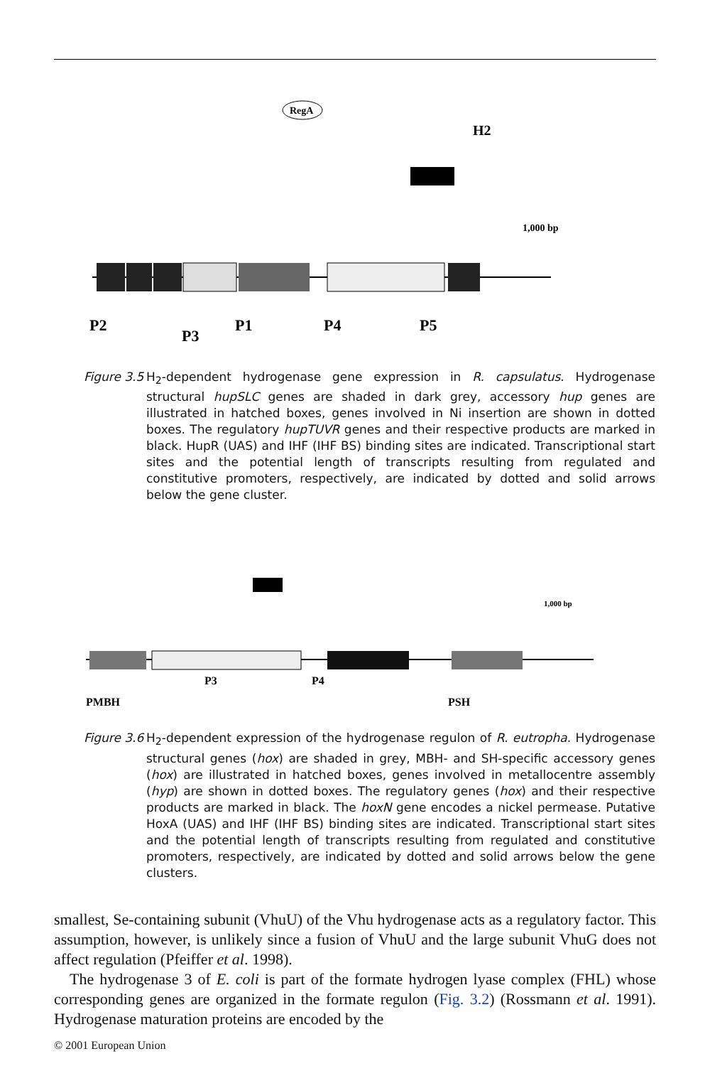RegA
1,000 bp
P2
P3
P1
P4
P5
H2
Figure 3.5
H<sub>2</sub>-dependent hydrogenase gene expression in R. capsulatus. Hydrogenase structural hupSLC genes are shaded in dark grey, accessory hup genes are illustrated in hatched boxes, genes involved in Ni insertion are shown in dotted boxes. The regulatory hupTUVR genes and their respective products are marked in black. HupR (UAS) and IHF (IHF BS) binding sites are indicated. Transcriptional start sites and the potential length of transcripts resulting from regulated and constitutive promoters, respectively, are indicated by dotted and solid arrows below the gene cluster.
1,000 bp
PMBH
PSH
P3
P4
Figure 3.6
H<sub>2</sub>-dependent expression of the hydrogenase regulon of R. eutropha. Hydrogenase structural genes (hox) are shaded in grey, MBH- and SH-specific accessory genes (hox) are illustrated in hatched boxes, genes involved in metallocentre assembly (hyp) are shown in dotted boxes. The regulatory genes (hox) and their respective products are marked in black. The hoxN gene encodes a nickel permease. Putative HoxA (UAS) and IHF (IHF BS) binding sites are indicated. Transcriptional start sites and the potential length of transcripts resulting from regulated and constitutive promoters, respectively, are indicated by dotted and solid arrows below the gene clusters.
smallest, Se-containing subunit (VhuU) of the Vhu hydrogenase acts as a regulatory factor. This assumption, however, is unlikely since a fusion of VhuU and the large subunit VhuG does not affect regulation (Pfeiffer et al. 1998).
The hydrogenase 3 of E. coli is part of the formate hydrogen lyase complex (FHL) whose corresponding genes are organized in the formate regulon (Fig. 3.2) (Rossmann et al. 1991). Hydrogenase maturation proteins are encoded by the
© 2001 European Union